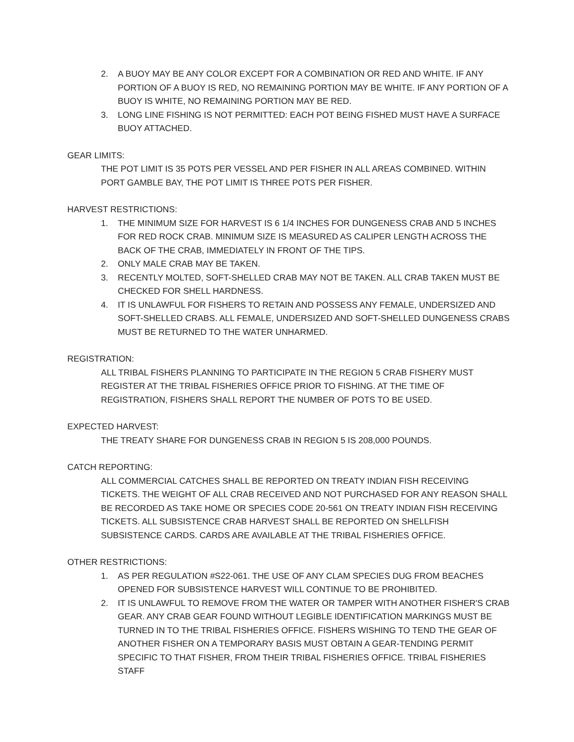2. A BUOY MAY BE ANY COLOR EXCEPT FOR A COMBINATION OR RED AND WHITE. IF ANY PORTION OF A BUOY IS RED, NO REMAINING PORTION MAY BE WHITE. IF ANY PORTION OF A BUOY IS WHITE, NO REMAINING PORTION MAY BE RED.
3. LONG LINE FISHING IS NOT PERMITTED: EACH POT BEING FISHED MUST HAVE A SURFACE BUOY ATTACHED.
GEAR LIMITS:
THE POT LIMIT IS 35 POTS PER VESSEL AND PER FISHER IN ALL AREAS COMBINED. WITHIN PORT GAMBLE BAY, THE POT LIMIT IS THREE POTS PER FISHER.
HARVEST RESTRICTIONS:
1. THE MINIMUM SIZE FOR HARVEST IS 6 1/4 INCHES FOR DUNGENESS CRAB AND 5 INCHES FOR RED ROCK CRAB. MINIMUM SIZE IS MEASURED AS CALIPER LENGTH ACROSS THE BACK OF THE CRAB, IMMEDIATELY IN FRONT OF THE TIPS.
2. ONLY MALE CRAB MAY BE TAKEN.
3. RECENTLY MOLTED, SOFT-SHELLED CRAB MAY NOT BE TAKEN. ALL CRAB TAKEN MUST BE CHECKED FOR SHELL HARDNESS.
4. IT IS UNLAWFUL FOR FISHERS TO RETAIN AND POSSESS ANY FEMALE, UNDERSIZED AND SOFT-SHELLED CRABS. ALL FEMALE, UNDERSIZED AND SOFT-SHELLED DUNGENESS CRABS MUST BE RETURNED TO THE WATER UNHARMED.
REGISTRATION:
ALL TRIBAL FISHERS PLANNING TO PARTICIPATE IN THE REGION 5 CRAB FISHERY MUST REGISTER AT THE TRIBAL FISHERIES OFFICE PRIOR TO FISHING. AT THE TIME OF REGISTRATION, FISHERS SHALL REPORT THE NUMBER OF POTS TO BE USED.
EXPECTED HARVEST:
THE TREATY SHARE FOR DUNGENESS CRAB IN REGION 5 IS 208,000 POUNDS.
CATCH REPORTING:
ALL COMMERCIAL CATCHES SHALL BE REPORTED ON TREATY INDIAN FISH RECEIVING TICKETS. THE WEIGHT OF ALL CRAB RECEIVED AND NOT PURCHASED FOR ANY REASON SHALL BE RECORDED AS TAKE HOME OR SPECIES CODE 20-561 ON TREATY INDIAN FISH RECEIVING TICKETS. ALL SUBSISTENCE CRAB HARVEST SHALL BE REPORTED ON SHELLFISH SUBSISTENCE CARDS. CARDS ARE AVAILABLE AT THE TRIBAL FISHERIES OFFICE.
OTHER RESTRICTIONS:
1. AS PER REGULATION #S22-061. THE USE OF ANY CLAM SPECIES DUG FROM BEACHES OPENED FOR SUBSISTENCE HARVEST WILL CONTINUE TO BE PROHIBITED.
2. IT IS UNLAWFUL TO REMOVE FROM THE WATER OR TAMPER WITH ANOTHER FISHER'S CRAB GEAR. ANY CRAB GEAR FOUND WITHOUT LEGIBLE IDENTIFICATION MARKINGS MUST BE TURNED IN TO THE TRIBAL FISHERIES OFFICE. FISHERS WISHING TO TEND THE GEAR OF ANOTHER FISHER ON A TEMPORARY BASIS MUST OBTAIN A GEAR-TENDING PERMIT SPECIFIC TO THAT FISHER, FROM THEIR TRIBAL FISHERIES OFFICE. TRIBAL FISHERIES STAFF